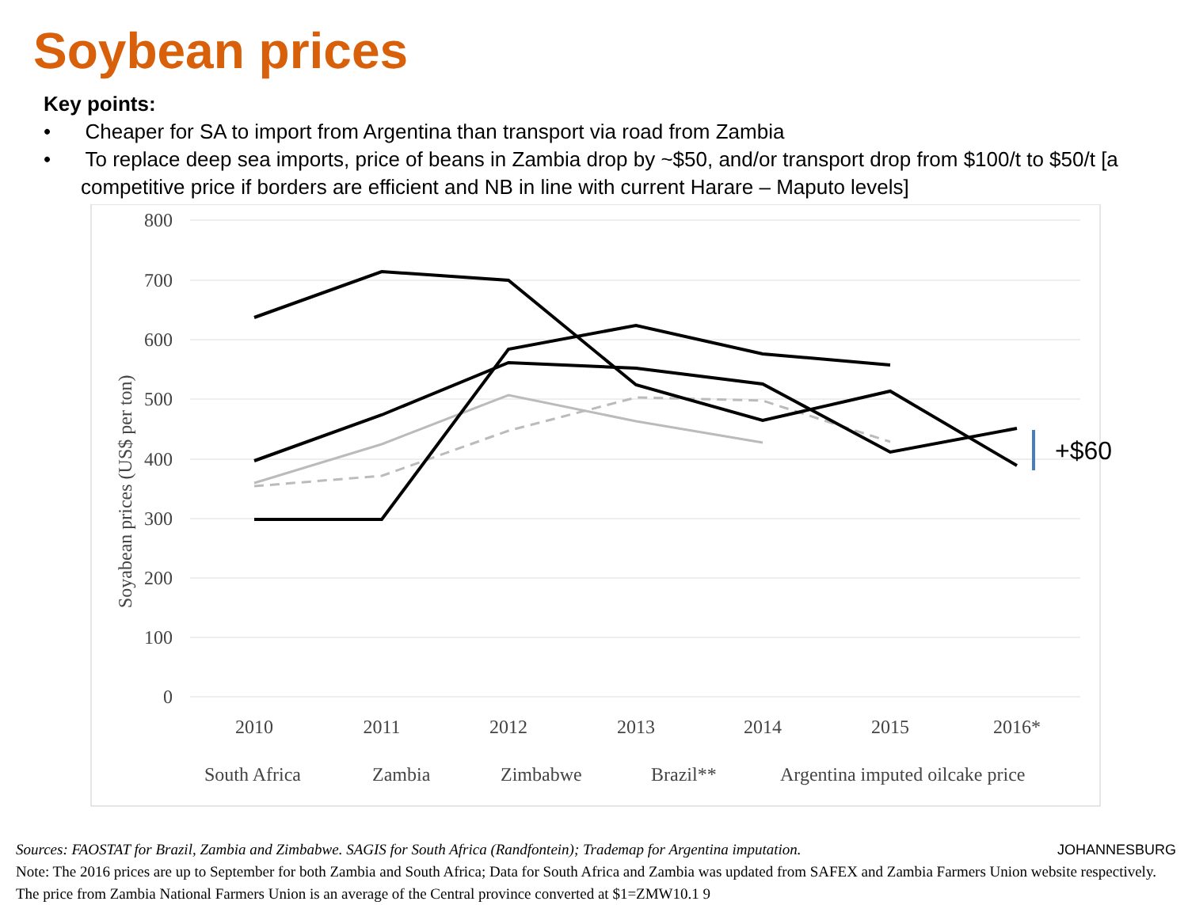Soybean prices
Key points:
• Cheaper for SA to import from Argentina than transport via road from Zambia
• To replace deep sea imports, price of beans in Zambia drop by ~$50, and/or transport drop from $100/t to $50/t [a competitive price if borders are efficient and NB in line with current Harare – Maputo levels]
800
700
600
500
400
300
200
100
0
Soyabean prices (US$ per ton)
2010
2011
2012
2013
2014
2015
2016*
+$60
South Africa
Zambia
Zimbabwe
Brazil**
Argentina imputed oilcake price
Sources: FAOSTAT for Brazil, Zambia and Zimbabwe. SAGIS for South Africa (Randfontein); Trademap for Argentina imputation. JOHANNESBURG
Note: The 2016 prices are up to September for both Zambia and South Africa; Data for South Africa and Zambia was updated from SAFEX and Zambia Farmers Union website respectively. The price from Zambia National Farmers Union is an average of the Central province converted at $1=ZMW10.1 9